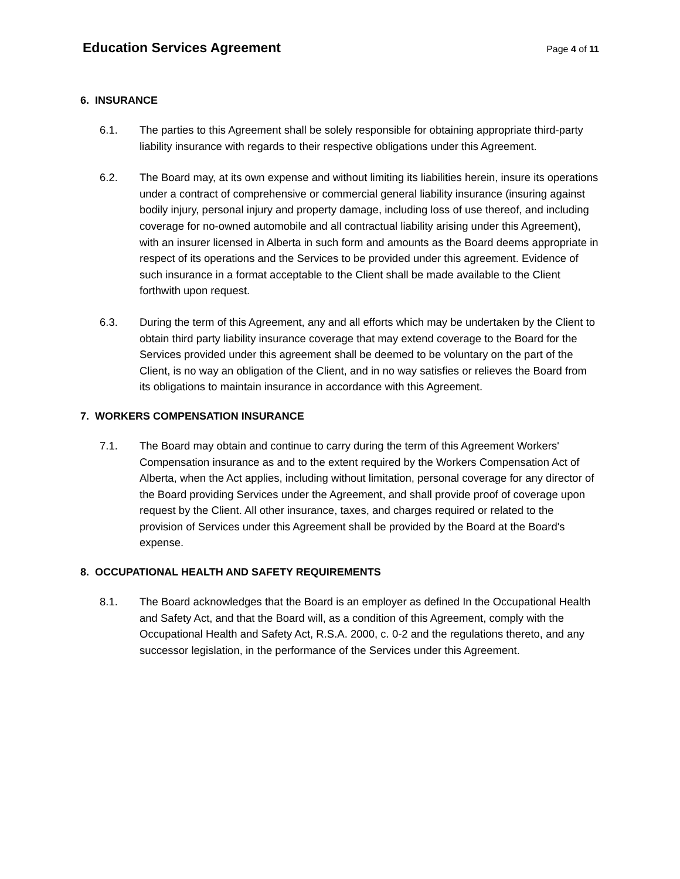Education Services Agreement
Page 4 of 11
6. INSURANCE
6.1. The parties to this Agreement shall be solely responsible for obtaining appropriate third-party liability insurance with regards to their respective obligations under this Agreement.
6.2. The Board may, at its own expense and without limiting its liabilities herein, insure its operations under a contract of comprehensive or commercial general liability insurance (insuring against bodily injury, personal injury and property damage, including loss of use thereof, and including coverage for no-owned automobile and all contractual liability arising under this Agreement), with an insurer licensed in Alberta in such form and amounts as the Board deems appropriate in respect of its operations and the Services to be provided under this agreement. Evidence of such insurance in a format acceptable to the Client shall be made available to the Client forthwith upon request.
6.3. During the term of this Agreement, any and all efforts which may be undertaken by the Client to obtain third party liability insurance coverage that may extend coverage to the Board for the Services provided under this agreement shall be deemed to be voluntary on the part of the Client, is no way an obligation of the Client, and in no way satisfies or relieves the Board from its obligations to maintain insurance in accordance with this Agreement.
7. WORKERS COMPENSATION INSURANCE
7.1. The Board may obtain and continue to carry during the term of this Agreement Workers' Compensation insurance as and to the extent required by the Workers Compensation Act of Alberta, when the Act applies, including without limitation, personal coverage for any director of the Board providing Services under the Agreement, and shall provide proof of coverage upon request by the Client. All other insurance, taxes, and charges required or related to the provision of Services under this Agreement shall be provided by the Board at the Board's expense.
8. OCCUPATIONAL HEALTH AND SAFETY REQUIREMENTS
8.1. The Board acknowledges that the Board is an employer as defined In the Occupational Health and Safety Act, and that the Board will, as a condition of this Agreement, comply with the Occupational Health and Safety Act, R.S.A. 2000, c. 0-2 and the regulations thereto, and any successor legislation, in the performance of the Services under this Agreement.